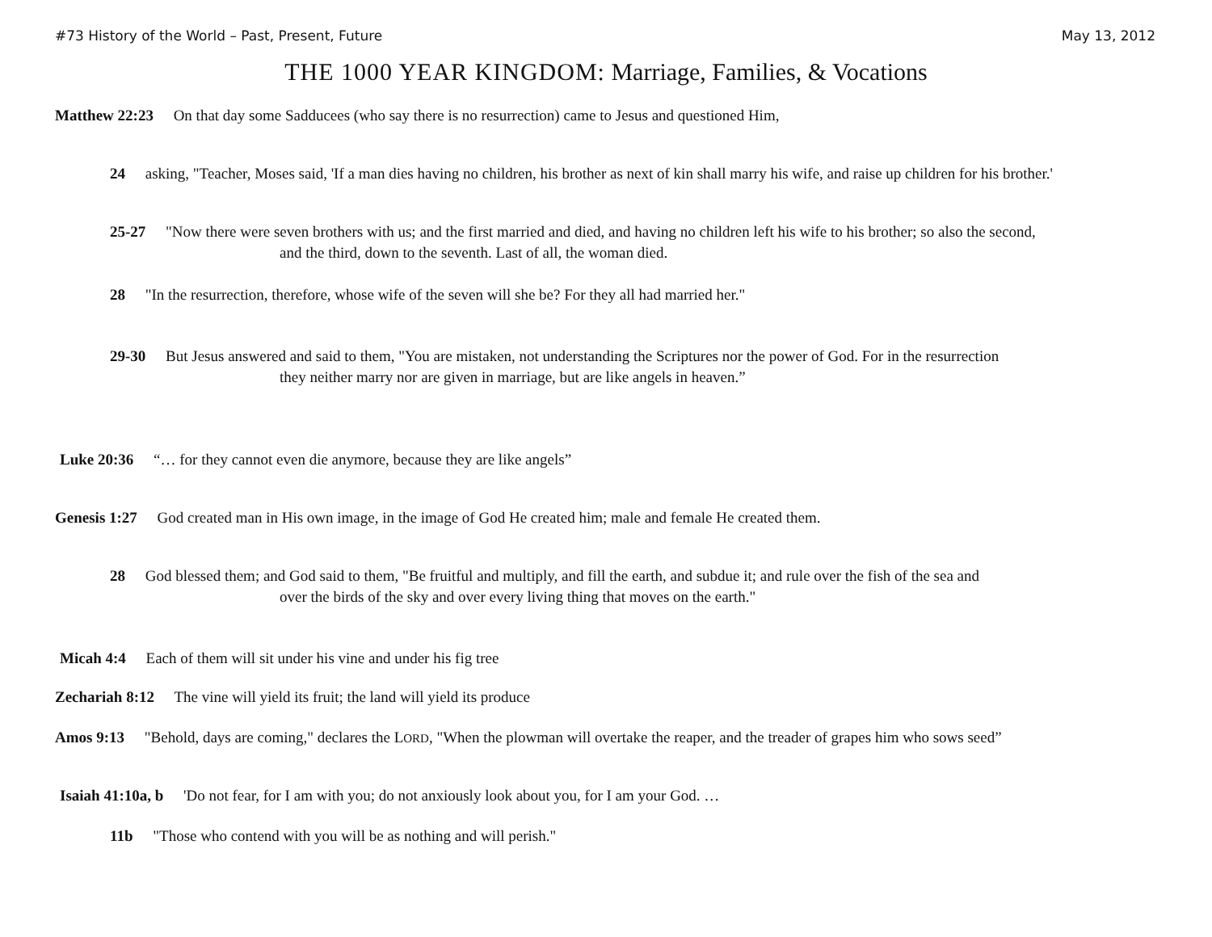#73 History of the World – Past, Present, Future May 13, 2012
THE 1000 YEAR KINGDOM: Marriage, Families, & Vocations
Matthew 22:23 On that day some Sadducees (who say there is no resurrection) came to Jesus and questioned Him,
24 asking, "Teacher, Moses said, 'If a man dies having no children, his brother as next of kin shall marry his wife, and raise up children for his brother.'
25-27 "Now there were seven brothers with us; and the first married and died, and having no children left his wife to his brother; so also the second,
and the third, down to the seventh. Last of all, the woman died.
28 "In the resurrection, therefore, whose wife of the seven will she be? For they all had married her."
29-30 But Jesus answered and said to them, "You are mistaken, not understanding the Scriptures nor the power of God. For in the resurrection
they neither marry nor are given in marriage, but are like angels in heaven.”
Luke 20:36 “… for they cannot even die anymore, because they are like angels”
Genesis 1:27 God created man in His own image, in the image of God He created him; male and female He created them.
28 God blessed them; and God said to them, "Be fruitful and multiply, and fill the earth, and subdue it; and rule over the fish of the sea and
over the birds of the sky and over every living thing that moves on the earth."
Micah 4:4 Each of them will sit under his vine and under his fig tree
Zechariah 8:12 The vine will yield its fruit; the land will yield its produce
Amos 9:13 "Behold, days are coming," declares the LORD, "When the plowman will overtake the reaper, and the treader of grapes him who sows seed”
Isaiah 41:10a, b 'Do not fear, for I am with you; do not anxiously look about you, for I am your God. …
11b "Those who contend with you will be as nothing and will perish."